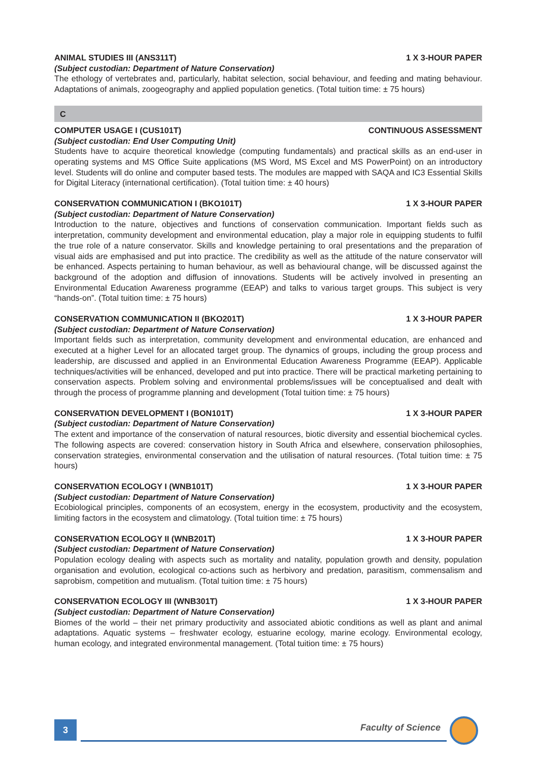ANIMAL STUDIES III (ANS311T) 1 X 3-HOUR PAPER
(Subject custodian: Department of Nature Conservation)
The ethology of vertebrates and, particularly, habitat selection, social behaviour, and feeding and mating behaviour. Adaptations of animals, zoogeography and applied population genetics. (Total tuition time: ± 75 hours)
C
COMPUTER USAGE I (CUS101T) CONTINUOUS ASSESSMENT
(Subject custodian: End User Computing Unit)
Students have to acquire theoretical knowledge (computing fundamentals) and practical skills as an end-user in operating systems and MS Office Suite applications (MS Word, MS Excel and MS PowerPoint) on an introductory level. Students will do online and computer based tests. The modules are mapped with SAQA and IC3 Essential Skills for Digital Literacy (international certification). (Total tuition time: ± 40 hours)
CONSERVATION COMMUNICATION I (BKO101T) 1 X 3-HOUR PAPER
(Subject custodian: Department of Nature Conservation)
Introduction to the nature, objectives and functions of conservation communication. Important fields such as interpretation, community development and environmental education, play a major role in equipping students to fulfil the true role of a nature conservator. Skills and knowledge pertaining to oral presentations and the preparation of visual aids are emphasised and put into practice. The credibility as well as the attitude of the nature conservator will be enhanced. Aspects pertaining to human behaviour, as well as behavioural change, will be discussed against the background of the adoption and diffusion of innovations. Students will be actively involved in presenting an Environmental Education Awareness programme (EEAP) and talks to various target groups. This subject is very “hands-on”. (Total tuition time: ± 75 hours)
CONSERVATION COMMUNICATION II (BKO201T) 1 X 3-HOUR PAPER
(Subject custodian: Department of Nature Conservation)
Important fields such as interpretation, community development and environmental education, are enhanced and executed at a higher Level for an allocated target group. The dynamics of groups, including the group process and leadership, are discussed and applied in an Environmental Education Awareness Programme (EEAP). Applicable techniques/activities will be enhanced, developed and put into practice. There will be practical marketing pertaining to conservation aspects. Problem solving and environmental problems/issues will be conceptualised and dealt with through the process of programme planning and development (Total tuition time: ± 75 hours)
CONSERVATION DEVELOPMENT I (BON101T) 1 X 3-HOUR PAPER
(Subject custodian: Department of Nature Conservation)
The extent and importance of the conservation of natural resources, biotic diversity and essential biochemical cycles. The following aspects are covered: conservation history in South Africa and elsewhere, conservation philosophies, conservation strategies, environmental conservation and the utilisation of natural resources. (Total tuition time: ± 75 hours)
CONSERVATION ECOLOGY I (WNB101T) 1 X 3-HOUR PAPER
(Subject custodian: Department of Nature Conservation)
Ecobiological principles, components of an ecosystem, energy in the ecosystem, productivity and the ecosystem, limiting factors in the ecosystem and climatology. (Total tuition time: ± 75 hours)
CONSERVATION ECOLOGY II (WNB201T) 1 X 3-HOUR PAPER
(Subject custodian: Department of Nature Conservation)
Population ecology dealing with aspects such as mortality and natality, population growth and density, population organisation and evolution, ecological co-actions such as herbivory and predation, parasitism, commensalism and saprobism, competition and mutualism. (Total tuition time: ± 75 hours)
CONSERVATION ECOLOGY III (WNB301T) 1 X 3-HOUR PAPER
(Subject custodian: Department of Nature Conservation)
Biomes of the world – their net primary productivity and associated abiotic conditions as well as plant and animal adaptations. Aquatic systems – freshwater ecology, estuarine ecology, marine ecology. Environmental ecology, human ecology, and integrated environmental management. (Total tuition time: ± 75 hours)
3 Faculty of Science